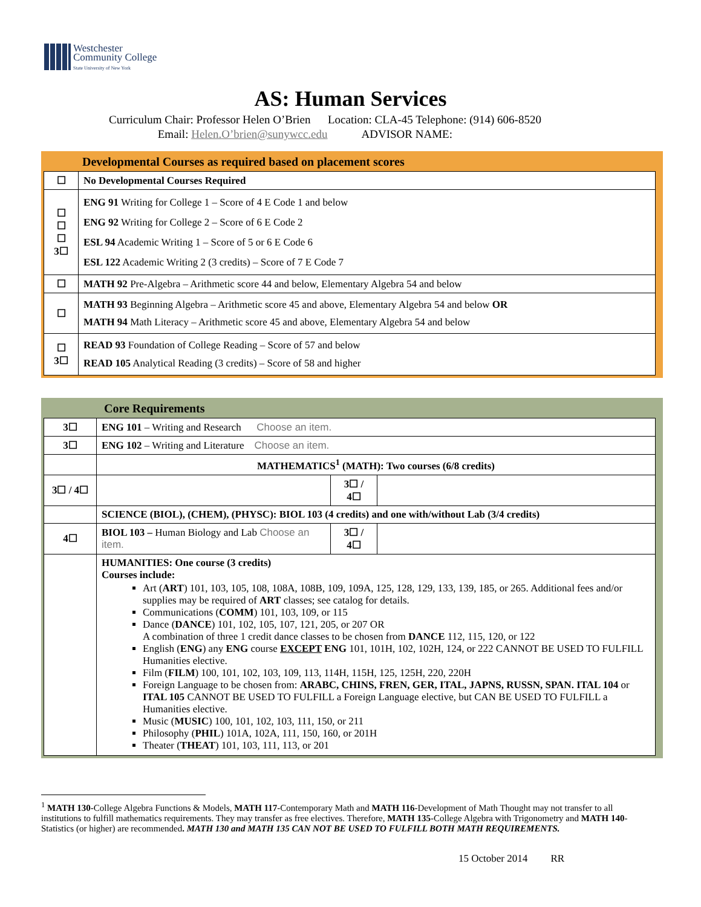Westchester
Community College
State University of New York
AS: Human Services
Curriculum Chair: Professor Helen O’Brien Location: CLA-45 Telephone: (914) 606-8520
Email: Helen.O’brien@sunywcc.edu ADVISOR NAME:
Developmental Courses as required based on placement scores
| ☐ | No Developmental Courses Required |
| ☐ ☐ ☐ 3☐ | ENG 91 Writing for College 1 – Score of 4 E Code 1 and below ENG 92 Writing for College 2 – Score of 6 E Code 2 ESL 94 Academic Writing 1 – Score of 5 or 6 E Code 6 ESL 122 Academic Writing 2 (3 credits) – Score of 7 E Code 7 |
| ☐ | MATH 92 Pre-Algebra – Arithmetic score 44 and below, Elementary Algebra 54 and below |
| ☐ | MATH 93 Beginning Algebra – Arithmetic score 45 and above, Elementary Algebra 54 and below OR MATH 94 Math Literacy – Arithmetic score 45 and above, Elementary Algebra 54 and below |
| ☐ 3☐ | READ 93 Foundation of College Reading – Score of 57 and below READ 105 Analytical Reading (3 credits) – Score of 58 and higher |
Core Requirements
| 3☐ | ENG 101 – Writing and Research Choose an item. | | |
| 3☐ | ENG 102 – Writing and Literature Choose an item. | | |
| | MATHEMATICS<sup>1</sup> (MATH): Two courses (6/8 credits) | | |
| 3☐ / 4☐ | | 3☐ / 4☐ | |
| | SCIENCE (BIOL), (CHEM), (PHYSC): BIOL 103 (4 credits) and one with/without Lab (3/4 credits) | | |
| 4☐ | BIOL 103 – Human Biology and Lab Choose an item. | 3☐ / 4☐ | |
| | HUMANITIES: One course (3 credits) Courses include: Art ( ART ) 101, 103, 105, 108, 108A, 108B, 109, 109A, 125, 128, 129, 133, 139, 185, or 265. Additional fees and/or supplies may be required of ART classes; see catalog for details. Communications ( COMM ) 101, 103, 109, or 115 Dance ( DANCE ) 101, 102, 105, 107, 121, 205, or 207 OR A combination of three 1 credit dance classes to be chosen from DANCE 112, 115, 120, or 122 English ( ENG ) any ENG course EXCEPT ENG 101, 101H, 102, 102H, 124, or 222 CANNOT BE USED TO FULFILL Humanities elective. Film ( FILM ) 100, 101, 102, 103, 109, 113, 114H, 115H, 125, 125H, 220, 220H Foreign Language to be chosen from: ARABC, CHINS, FREN, GER, ITAL, JAPNS, RUSSN, SPAN. ITAL 104 or ITAL 105 CANNOT BE USED TO FULFILL a Foreign Language elective, but CAN BE USED TO FULFILL a Humanities elective. Music ( MUSIC ) 100, 101, 102, 103, 111, 150, or 211 Philosophy ( PHIL ) 101A, 102A, 111, 150, 160, or 201H Theater ( THEAT ) 101, 103, 111, 113, or 201 | | |
<sup>1</sup> MATH 130-College Algebra Functions & Models, MATH 117-Contemporary Math and MATH 116-Development of Math Thought may not transfer to all institutions to fulfill mathematics requirements. They may transfer as free electives. Therefore, MATH 135-College Algebra with Trigonometry and MATH 140-Statistics (or higher) are recommended. MATH 130 and MATH 135 CAN NOT BE USED TO FULFILL BOTH MATH REQUIREMENTS.
15 October 2014 RR